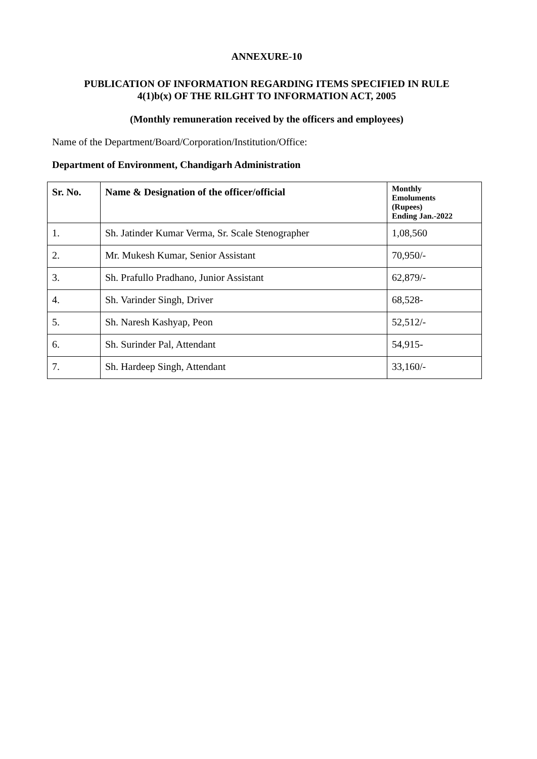ANNEXURE-10
PUBLICATION OF INFORMATION REGARDING ITEMS SPECIFIED IN RULE
4(1)b(x) OF THE RILGHT TO INFORMATION ACT, 2005
(Monthly remuneration received by the officers and employees)
Name of the Department/Board/Corporation/Institution/Office:
Department of Environment, Chandigarh Administration
| Sr. No. | Name & Designation of the officer/official | Monthly Emoluments (Rupees) Ending Jan.-2022 |
| --- | --- | --- |
| 1. | Sh. Jatinder Kumar Verma, Sr. Scale Stenographer | 1,08,560 |
| 2. | Mr. Mukesh Kumar, Senior Assistant | 70,950/- |
| 3. | Sh. Prafullo Pradhano, Junior Assistant | 62,879/- |
| 4. | Sh. Varinder Singh, Driver | 68,528- |
| 5. | Sh. Naresh Kashyap, Peon | 52,512/- |
| 6. | Sh. Surinder Pal, Attendant | 54,915- |
| 7. | Sh. Hardeep Singh, Attendant | 33,160/- |